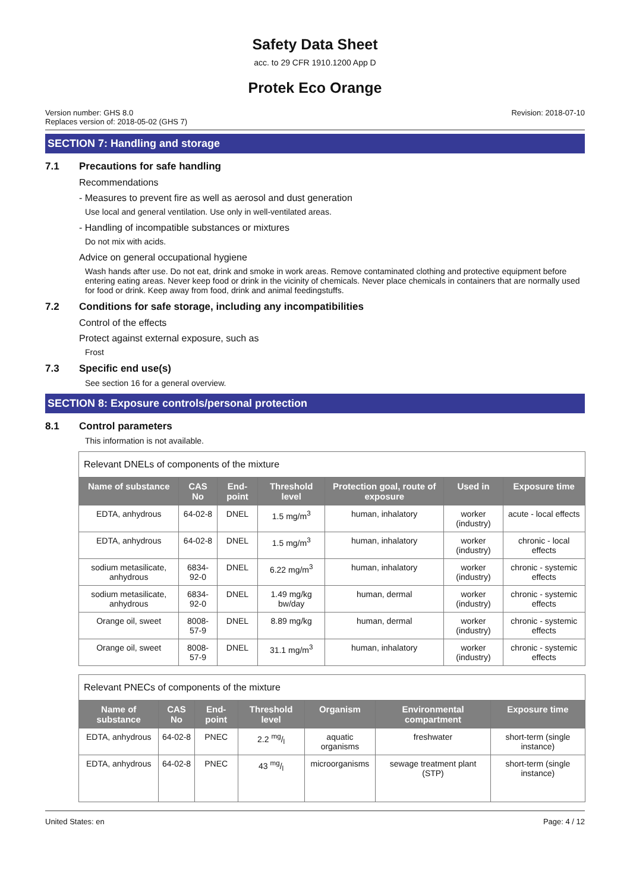Safety Data Sheet
acc. to 29 CFR 1910.1200 App D
Protek Eco Orange
Version number: GHS 8.0
Replaces version of: 2018-05-02 (GHS 7)
Revision: 2018-07-10
SECTION 7: Handling and storage
7.1 Precautions for safe handling
Recommendations
- Measures to prevent fire as well as aerosol and dust generation
Use local and general ventilation. Use only in well-ventilated areas.
- Handling of incompatible substances or mixtures
Do not mix with acids.
Advice on general occupational hygiene
Wash hands after use. Do not eat, drink and smoke in work areas. Remove contaminated clothing and protective equipment before entering eating areas. Never keep food or drink in the vicinity of chemicals. Never place chemicals in containers that are normally used for food or drink. Keep away from food, drink and animal feedingstuffs.
7.2 Conditions for safe storage, including any incompatibilities
Control of the effects
Protect against external exposure, such as
Frost
7.3 Specific end use(s)
See section 16 for a general overview.
SECTION 8: Exposure controls/personal protection
8.1 Control parameters
This information is not available.
| Relevant DNELs of components of the mixture | | | | | | |
| Name of substance | CAS No | End-point | Threshold level | Protection goal, route of exposure | Used in | Exposure time |
| EDTA, anhydrous | 64-02-8 | DNEL | 1.5 mg/m<sup>3</sup> | human, inhalatory | worker (industry) | acute - local effects |
| EDTA, anhydrous | 64-02-8 | DNEL | 1.5 mg/m<sup>3</sup> | human, inhalatory | worker (industry) | chronic - local effects |
| sodium metasilicate, anhydrous | 6834-92-0 | DNEL | 6.22 mg/m<sup>3</sup> | human, inhalatory | worker (industry) | chronic - systemic effects |
| sodium metasilicate, anhydrous | 6834-92-0 | DNEL | 1.49 mg/kg bw/day | human, dermal | worker (industry) | chronic - systemic effects |
| Orange oil, sweet | 8008-57-9 | DNEL | 8.89 mg/kg | human, dermal | worker (industry) | chronic - systemic effects |
| Orange oil, sweet | 8008-57-9 | DNEL | 31.1 mg/m<sup>3</sup> | human, inhalatory | worker (industry) | chronic - systemic effects |
| Relevant PNECs of components of the mixture | | | | | | |
| Name of substance | CAS No | End-point | Threshold level | Organism | Environmental compartment | Exposure time |
| EDTA, anhydrous | 64-02-8 | PNEC | 2.2 mg/l | aquatic organisms | freshwater | short-term (single instance) |
| EDTA, anhydrous | 64-02-8 | PNEC | 43 mg/l | microorganisms | sewage treatment plant (STP) | short-term (single instance) |
United States: en Page: 4 / 12